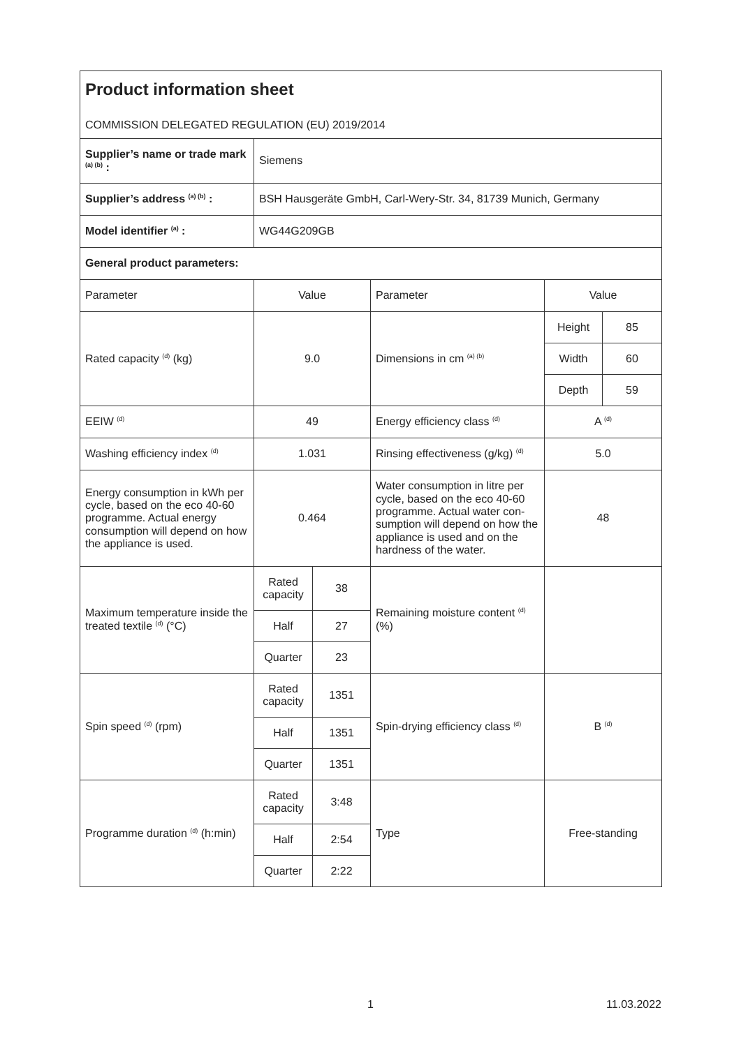| Product information sheet COMMISSION DELEGATED REGULATION (EU) 2019/2014 | | | | | |
| Supplier’s name or trade mark <sup>(a) (b)</sup> : | Siemens | | | | |
| Supplier’s address <sup>(a) (b)</sup> : | BSH Hausgeräte GmbH, Carl-Wery-Str. 34, 81739 Munich, Germany | | | | |
| Model identifier <sup>(a)</sup> : | WG44G209GB | | | | |
| General product parameters: | | | | | |
| Parameter | Value | | Parameter | Value | |
| Rated capacity <sup>(d)</sup> (kg) | 9.0 | | Dimensions in cm <sup>(a) (b)</sup> | Height | 85 |
| | | | | Width | 60 |
| | | | | Depth | 59 |
| EEIW <sup>(d)</sup> | 49 | | Energy efficiency class <sup>(d)</sup> | A <sup>(d)</sup> | |
| Washing efficiency index <sup>(d)</sup> | 1.031 | | Rinsing effectiveness (g/kg) <sup>(d)</sup> | 5.0 | |
| Energy consumption in kWh per cycle, based on the eco 40-60 programme. Actual energy consumption will depend on how the appliance is used. | 0.464 | | Water consumption in litre per cycle, based on the eco 40-60 programme. Actual water con-sumption will depend on how the appliance is used and on the hardness of the water. | 48 | |
| Maximum temperature inside the treated textile <sup>(d)</sup> (°C) | Rated capacity | 38 | Remaining moisture content <sup>(d)</sup> (%) | | |
| | Half | 27 | | | |
| | Quarter | 23 | | | |
| Spin speed <sup>(d)</sup> (rpm) | Rated capacity | 1351 | Spin-drying efficiency class <sup>(d)</sup> | B <sup>(d)</sup> | |
| | Half | 1351 | | | |
| | Quarter | 1351 | | | |
| Programme duration <sup>(d)</sup> (h:min) | Rated capacity | 3:48 | Type | Free-standing | |
| | Half | 2:54 | | | |
| | Quarter | 2:22 | | | |
1
11.03.2022